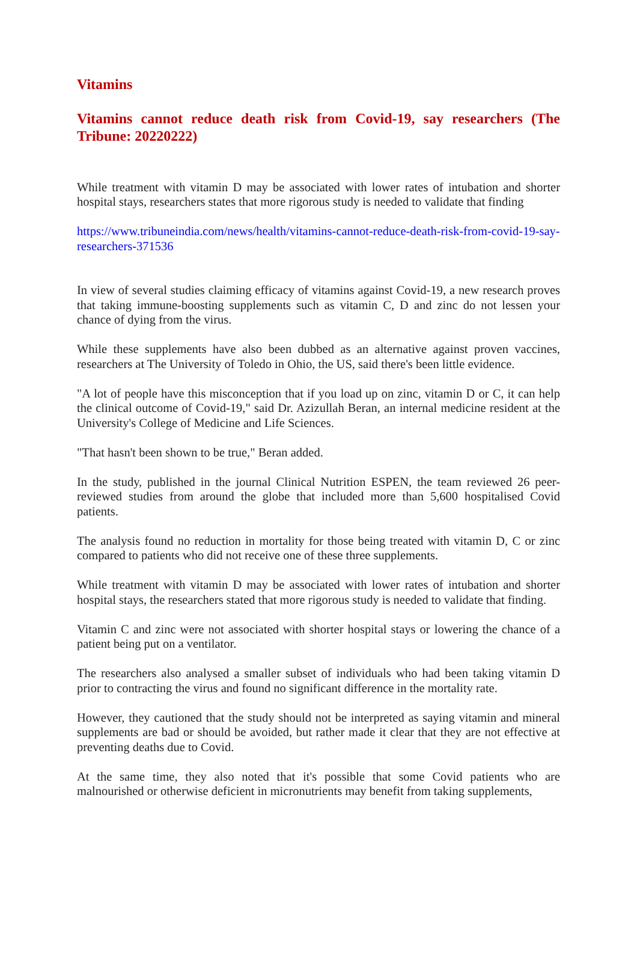Vitamins
Vitamins cannot reduce death risk from Covid-19, say researchers (The Tribune: 20220222)
While treatment with vitamin D may be associated with lower rates of intubation and shorter hospital stays, researchers states that more rigorous study is needed to validate that finding
https://www.tribuneindia.com/news/health/vitamins-cannot-reduce-death-risk-from-covid-19-say-researchers-371536
In view of several studies claiming efficacy of vitamins against Covid-19, a new research proves that taking immune-boosting supplements such as vitamin C, D and zinc do not lessen your chance of dying from the virus.
While these supplements have also been dubbed as an alternative against proven vaccines, researchers at The University of Toledo in Ohio, the US, said there's been little evidence.
"A lot of people have this misconception that if you load up on zinc, vitamin D or C, it can help the clinical outcome of Covid-19," said Dr. Azizullah Beran, an internal medicine resident at the University's College of Medicine and Life Sciences.
"That hasn't been shown to be true," Beran added.
In the study, published in the journal Clinical Nutrition ESPEN, the team reviewed 26 peer-reviewed studies from around the globe that included more than 5,600 hospitalised Covid patients.
The analysis found no reduction in mortality for those being treated with vitamin D, C or zinc compared to patients who did not receive one of these three supplements.
While treatment with vitamin D may be associated with lower rates of intubation and shorter hospital stays, the researchers stated that more rigorous study is needed to validate that finding.
Vitamin C and zinc were not associated with shorter hospital stays or lowering the chance of a patient being put on a ventilator.
The researchers also analysed a smaller subset of individuals who had been taking vitamin D prior to contracting the virus and found no significant difference in the mortality rate.
However, they cautioned that the study should not be interpreted as saying vitamin and mineral supplements are bad or should be avoided, but rather made it clear that they are not effective at preventing deaths due to Covid.
At the same time, they also noted that it's possible that some Covid patients who are malnourished or otherwise deficient in micronutrients may benefit from taking supplements,